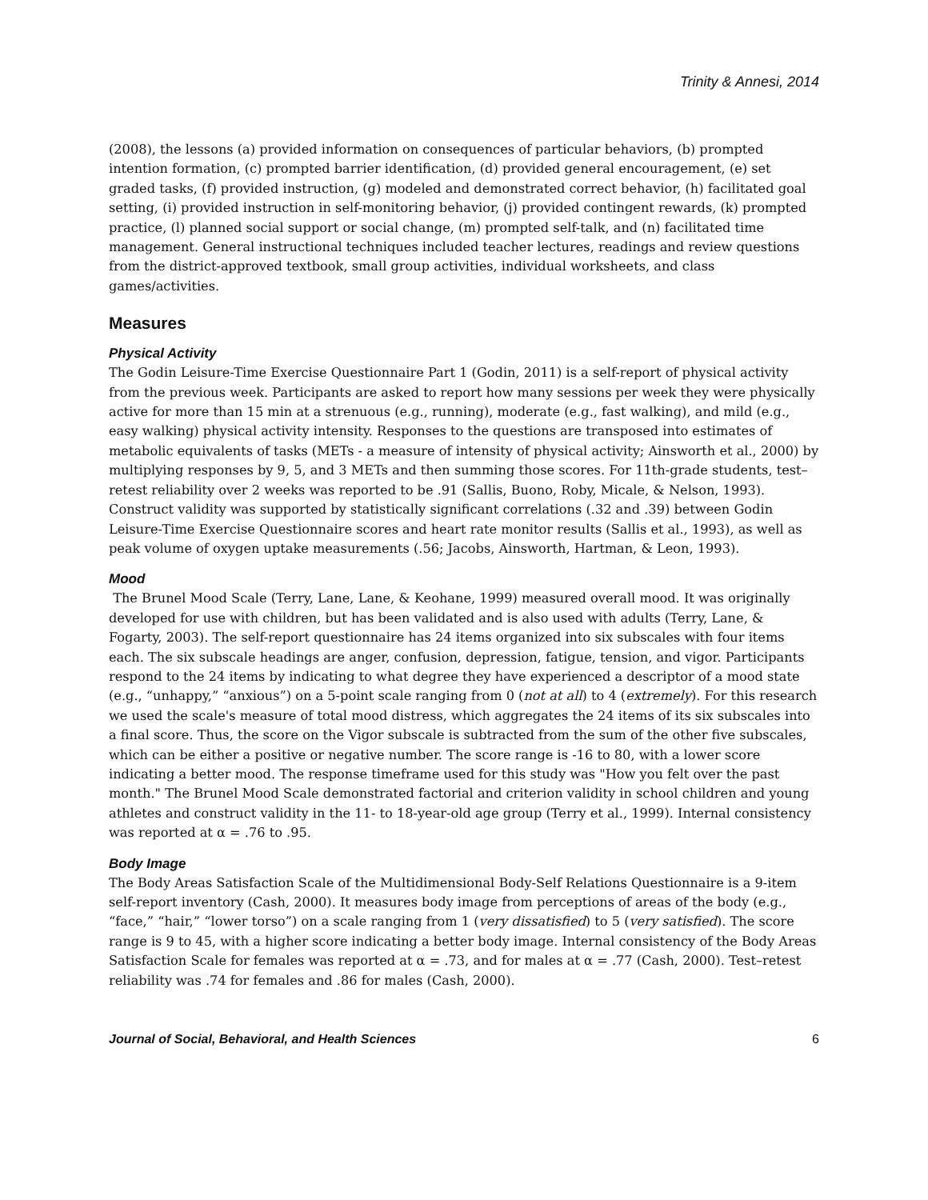Trinity & Annesi, 2014
(2008), the lessons (a) provided information on consequences of particular behaviors, (b) prompted intention formation, (c) prompted barrier identification, (d) provided general encouragement, (e) set graded tasks, (f) provided instruction, (g) modeled and demonstrated correct behavior, (h) facilitated goal setting, (i) provided instruction in self-monitoring behavior, (j) provided contingent rewards, (k) prompted practice, (l) planned social support or social change, (m) prompted self-talk, and (n) facilitated time management. General instructional techniques included teacher lectures, readings and review questions from the district-approved textbook, small group activities, individual worksheets, and class games/activities.
Measures
Physical Activity
The Godin Leisure-Time Exercise Questionnaire Part 1 (Godin, 2011) is a self-report of physical activity from the previous week. Participants are asked to report how many sessions per week they were physically active for more than 15 min at a strenuous (e.g., running), moderate (e.g., fast walking), and mild (e.g., easy walking) physical activity intensity. Responses to the questions are transposed into estimates of metabolic equivalents of tasks (METs - a measure of intensity of physical activity; Ainsworth et al., 2000) by multiplying responses by 9, 5, and 3 METs and then summing those scores. For 11th-grade students, test–retest reliability over 2 weeks was reported to be .91 (Sallis, Buono, Roby, Micale, & Nelson, 1993). Construct validity was supported by statistically significant correlations (.32 and .39) between Godin Leisure-Time Exercise Questionnaire scores and heart rate monitor results (Sallis et al., 1993), as well as peak volume of oxygen uptake measurements (.56; Jacobs, Ainsworth, Hartman, & Leon, 1993).
Mood
The Brunel Mood Scale (Terry, Lane, Lane, & Keohane, 1999) measured overall mood. It was originally developed for use with children, but has been validated and is also used with adults (Terry, Lane, & Fogarty, 2003). The self-report questionnaire has 24 items organized into six subscales with four items each. The six subscale headings are anger, confusion, depression, fatigue, tension, and vigor. Participants respond to the 24 items by indicating to what degree they have experienced a descriptor of a mood state (e.g., “unhappy,” “anxious”) on a 5-point scale ranging from 0 (not at all) to 4 (extremely). For this research we used the scale's measure of total mood distress, which aggregates the 24 items of its six subscales into a final score. Thus, the score on the Vigor subscale is subtracted from the sum of the other five subscales, which can be either a positive or negative number. The score range is -16 to 80, with a lower score indicating a better mood. The response timeframe used for this study was "How you felt over the past month." The Brunel Mood Scale demonstrated factorial and criterion validity in school children and young athletes and construct validity in the 11- to 18-year-old age group (Terry et al., 1999). Internal consistency was reported at α = .76 to .95.
Body Image
The Body Areas Satisfaction Scale of the Multidimensional Body-Self Relations Questionnaire is a 9-item self-report inventory (Cash, 2000). It measures body image from perceptions of areas of the body (e.g., “face,” “hair,” “lower torso”) on a scale ranging from 1 (very dissatisfied) to 5 (very satisfied). The score range is 9 to 45, with a higher score indicating a better body image. Internal consistency of the Body Areas Satisfaction Scale for females was reported at α = .73, and for males at α = .77 (Cash, 2000). Test–retest reliability was .74 for females and .86 for males (Cash, 2000).
Journal of Social, Behavioral, and Health Sciences 6